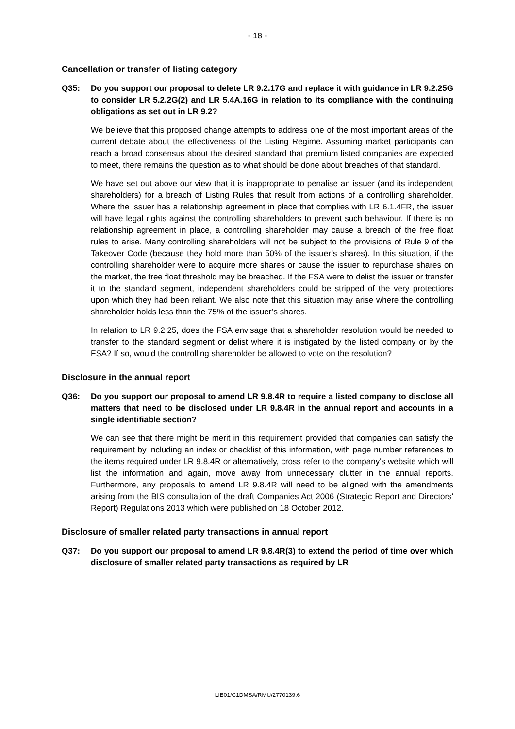- 18 -
Cancellation or transfer of listing category
Q35: Do you support our proposal to delete LR 9.2.17G and replace it with guidance in LR 9.2.25G to consider LR 5.2.2G(2) and LR 5.4A.16G in relation to its compliance with the continuing obligations as set out in LR 9.2?
We believe that this proposed change attempts to address one of the most important areas of the current debate about the effectiveness of the Listing Regime. Assuming market participants can reach a broad consensus about the desired standard that premium listed companies are expected to meet, there remains the question as to what should be done about breaches of that standard.
We have set out above our view that it is inappropriate to penalise an issuer (and its independent shareholders) for a breach of Listing Rules that result from actions of a controlling shareholder. Where the issuer has a relationship agreement in place that complies with LR 6.1.4FR, the issuer will have legal rights against the controlling shareholders to prevent such behaviour. If there is no relationship agreement in place, a controlling shareholder may cause a breach of the free float rules to arise. Many controlling shareholders will not be subject to the provisions of Rule 9 of the Takeover Code (because they hold more than 50% of the issuer’s shares). In this situation, if the controlling shareholder were to acquire more shares or cause the issuer to repurchase shares on the market, the free float threshold may be breached. If the FSA were to delist the issuer or transfer it to the standard segment, independent shareholders could be stripped of the very protections upon which they had been reliant. We also note that this situation may arise where the controlling shareholder holds less than the 75% of the issuer’s shares.
In relation to LR 9.2.25, does the FSA envisage that a shareholder resolution would be needed to transfer to the standard segment or delist where it is instigated by the listed company or by the FSA? If so, would the controlling shareholder be allowed to vote on the resolution?
Disclosure in the annual report
Q36: Do you support our proposal to amend LR 9.8.4R to require a listed company to disclose all matters that need to be disclosed under LR 9.8.4R in the annual report and accounts in a single identifiable section?
We can see that there might be merit in this requirement provided that companies can satisfy the requirement by including an index or checklist of this information, with page number references to the items required under LR 9.8.4R or alternatively, cross refer to the company's website which will list the information and again, move away from unnecessary clutter in the annual reports. Furthermore, any proposals to amend LR 9.8.4R will need to be aligned with the amendments arising from the BIS consultation of the draft Companies Act 2006 (Strategic Report and Directors' Report) Regulations 2013 which were published on 18 October 2012.
Disclosure of smaller related party transactions in annual report
Q37: Do you support our proposal to amend LR 9.8.4R(3) to extend the period of time over which disclosure of smaller related party transactions as required by LR
LIB01/C1DMSA/RMU/2770139.6